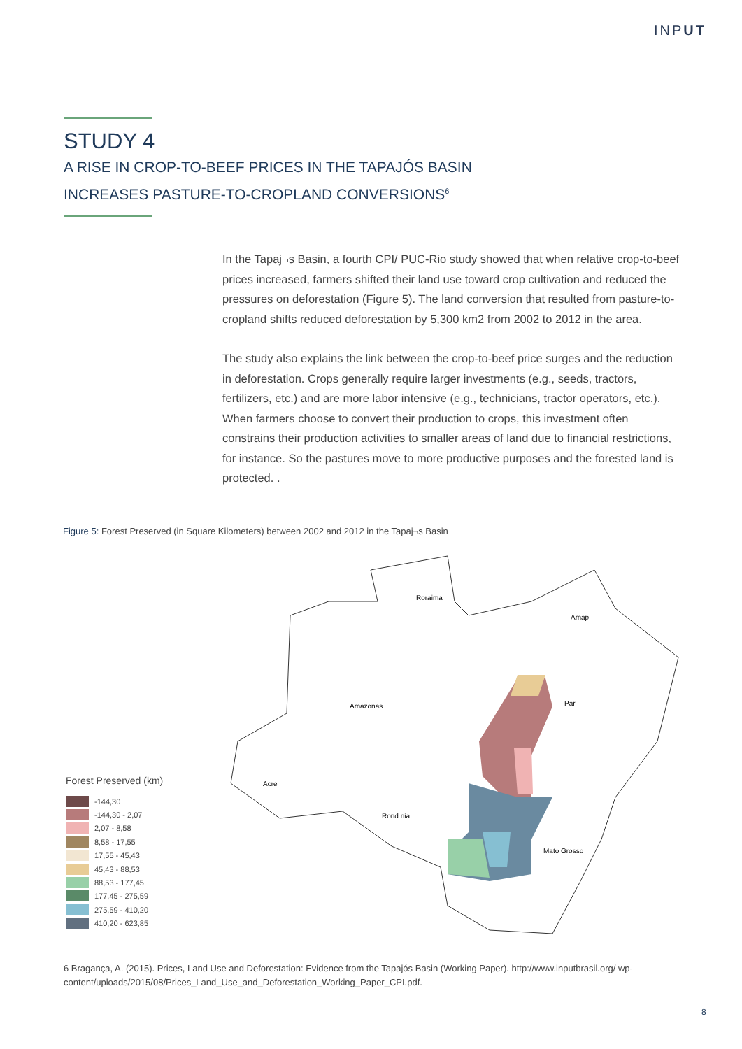INPUT
STUDY 4
A RISE IN CROP-TO-BEEF PRICES IN THE TAPAJÓS BASIN
INCREASES PASTURE-TO-CROPLAND CONVERSIONS<sup>6</sup>
In the Tapaj¬s Basin, a fourth CPI/ PUC-Rio study showed that when relative crop-to-beef prices increased, farmers shifted their land use toward crop cultivation and reduced the pressures on deforestation (Figure 5). The land conversion that resulted from pasture-to-cropland shifts reduced deforestation by 5,300 km2 from 2002 to 2012 in the area.
The study also explains the link between the crop-to-beef price surges and the reduction in deforestation. Crops generally require larger investments (e.g., seeds, tractors, fertilizers, etc.) and are more labor intensive (e.g., technicians, tractor operators, etc.). When farmers choose to convert their production to crops, this investment often constrains their production activities to smaller areas of land due to financial restrictions, for instance. So the pastures move to more productive purposes and the forested land is protected. .
Figure 5: Forest Preserved (in Square Kilometers) between 2002 and 2012 in the Tapaj¬s Basin
Roraima
Amap
Amazonas
Par
Acre
Rond nia
Mato Grosso
Forest Preserved (km)
-144,30
-144,30 - 2,07
2,07 - 8,58
8,58 - 17,55
17,55 - 45,43
45,43 - 88,53
88,53 - 177,45
177,45 - 275,59
275,59 - 410,20
410,20 - 623,85
6 Bragança, A. (2015). Prices, Land Use and Deforestation: Evidence from the Tapajós Basin (Working Paper). http://www.inputbrasil.org/ wp-content/uploads/2015/08/Prices_Land_Use_and_Deforestation_Working_Paper_CPI.pdf.
8